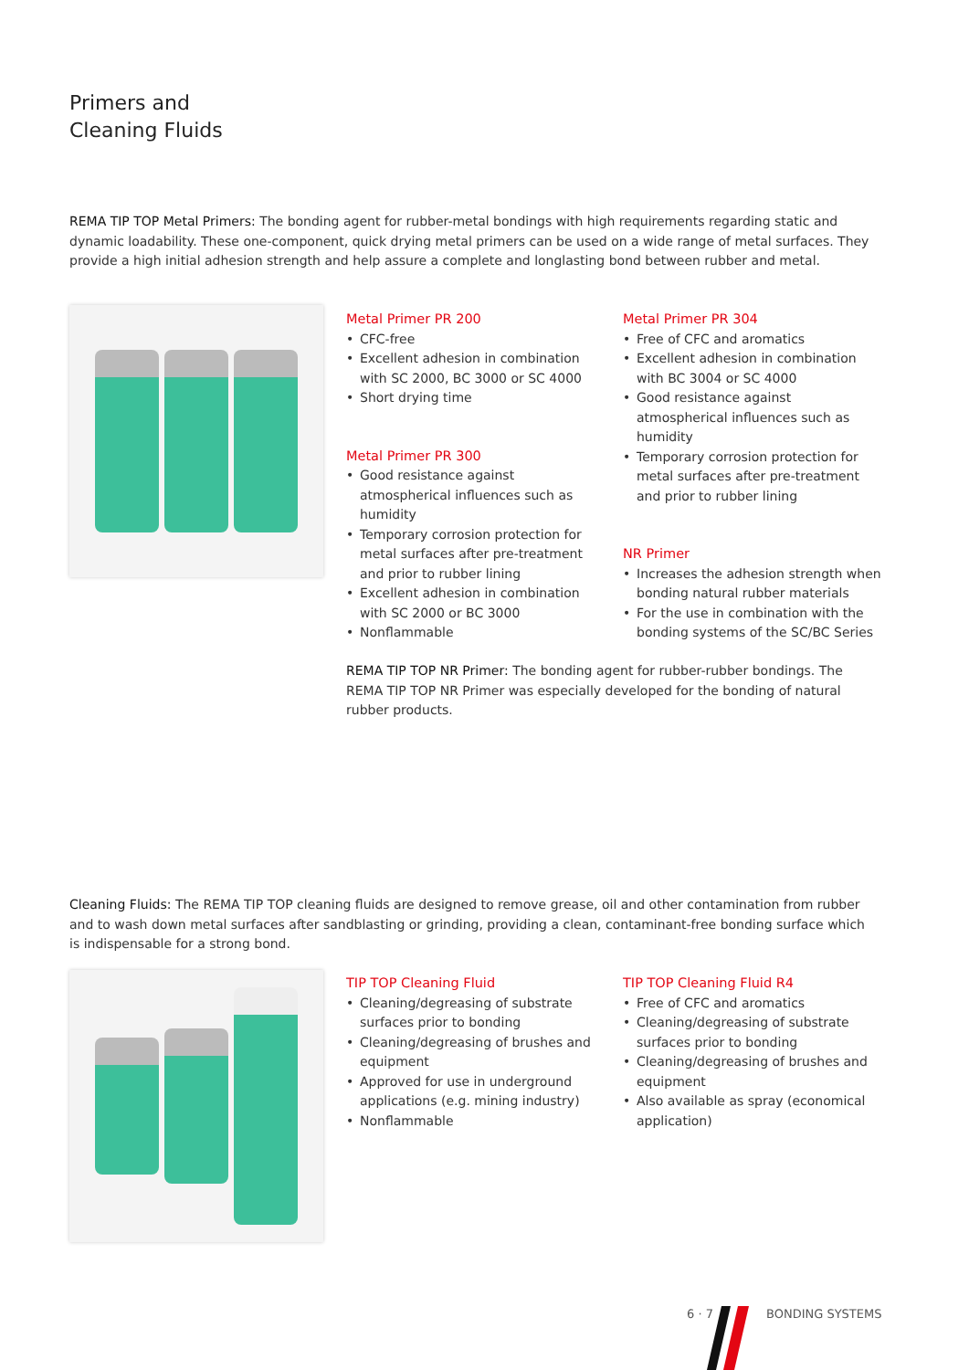Primers and
Cleaning Fluids
REMA TIP TOP Metal Primers: The bonding agent for rubber-metal bondings with high requirements regarding static and dynamic loadability. These one-component, quick drying metal primers can be used on a wide range of metal surfaces. They provide a high initial adhesion strength and help assure a complete and longlasting bond between rubber and metal.
Metal Primer PR 200
• CFC-free
• Excellent adhesion in combination with SC 2000, BC 3000 or SC 4000
• Short drying time
Metal Primer PR 300
• Good resistance against atmospherical influences such as humidity
• Temporary corrosion protection for metal surfaces after pre-treatment and prior to rubber lining
• Excellent adhesion in combination with SC 2000 or BC 3000
• Nonflammable
Metal Primer PR 304
• Free of CFC and aromatics
• Excellent adhesion in combination with BC 3004 or SC 4000
• Good resistance against atmospherical influences such as humidity
• Temporary corrosion protection for metal surfaces after pre-treatment and prior to rubber lining
NR Primer
• Increases the adhesion strength when bonding natural rubber materials
• For the use in combination with the bonding systems of the SC/BC Series
REMA TIP TOP NR Primer: The bonding agent for rubber-rubber bondings. The REMA TIP TOP NR Primer was especially developed for the bonding of natural rubber products.
Cleaning Fluids: The REMA TIP TOP cleaning fluids are designed to remove grease, oil and other contamination from rubber and to wash down metal surfaces after sandblasting or grinding, providing a clean, contaminant-free bonding surface which is indispensable for a strong bond.
TIP TOP Cleaning Fluid
• Cleaning/degreasing of substrate surfaces prior to bonding
• Cleaning/degreasing of brushes and equipment
• Approved for use in underground applications (e.g. mining industry)
• Nonflammable
TIP TOP Cleaning Fluid R4
• Free of CFC and aromatics
• Cleaning/degreasing of substrate surfaces prior to bonding
• Cleaning/degreasing of brushes and equipment
• Also available as spray (economical application)
6 · 7 BONDING SYSTEMS